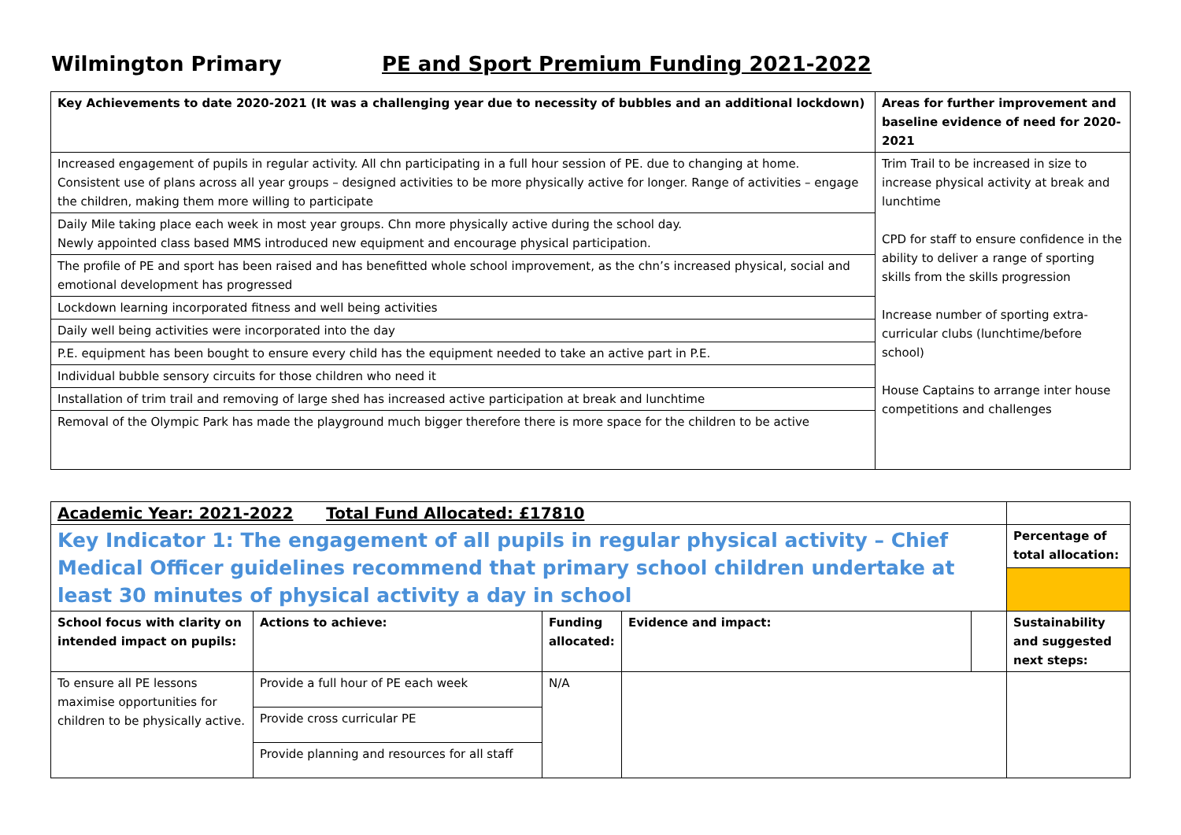Wilmington Primary PE and Sport Premium Funding 2021-2022
| Key Achievements to date 2020-2021 (It was a challenging year due to necessity of bubbles and an additional lockdown) | Areas for further improvement and baseline evidence of need for 2020-2021 |
| --- | --- |
| Increased engagement of pupils in regular activity. All chn participating in a full hour session of PE. due to changing at home. Consistent use of plans across all year groups – designed activities to be more physically active for longer. Range of activities – engage the children, making them more willing to participate | Trim Trail to be increased in size to increase physical activity at break and lunchtime CPD for staff to ensure confidence in the ability to deliver a range of sporting skills from the skills progression Increase number of sporting extra-curricular clubs (lunchtime/before school) House Captains to arrange inter house competitions and challenges |
| Daily Mile taking place each week in most year groups. Chn more physically active during the school day. Newly appointed class based MMS introduced new equipment and encourage physical participation. | |
| The profile of PE and sport has been raised and has benefitted whole school improvement, as the chn’s increased physical, social and emotional development has progressed | |
| Lockdown learning incorporated fitness and well being activities | |
| Daily well being activities were incorporated into the day | |
| P.E. equipment has been bought to ensure every child has the equipment needed to take an active part in P.E. | |
| Individual bubble sensory circuits for those children who need it | |
| Installation of trim trail and removing of large shed has increased active participation at break and lunchtime | |
| Removal of the Olympic Park has made the playground much bigger therefore there is more space for the children to be active | |
| Academic Year: 2021-2022 Total Fund Allocated: £17810 | | | | | |
| Key Indicator 1: The engagement of all pupils in regular physical activity – Chief Medical Officer guidelines recommend that primary school children undertake at least 30 minutes of physical activity a day in school | | | | | Percentage of total allocation: |
| School focus with clarity on intended impact on pupils: | Actions to achieve: | Funding allocated: | Evidence and impact: | | Sustainability and suggested next steps: |
| To ensure all PE lessons maximise opportunities for children to be physically active. | Provide a full hour of PE each week | N/A | | | |
| | Provide cross curricular PE | | | | |
| | Provide planning and resources for all staff | | | | |